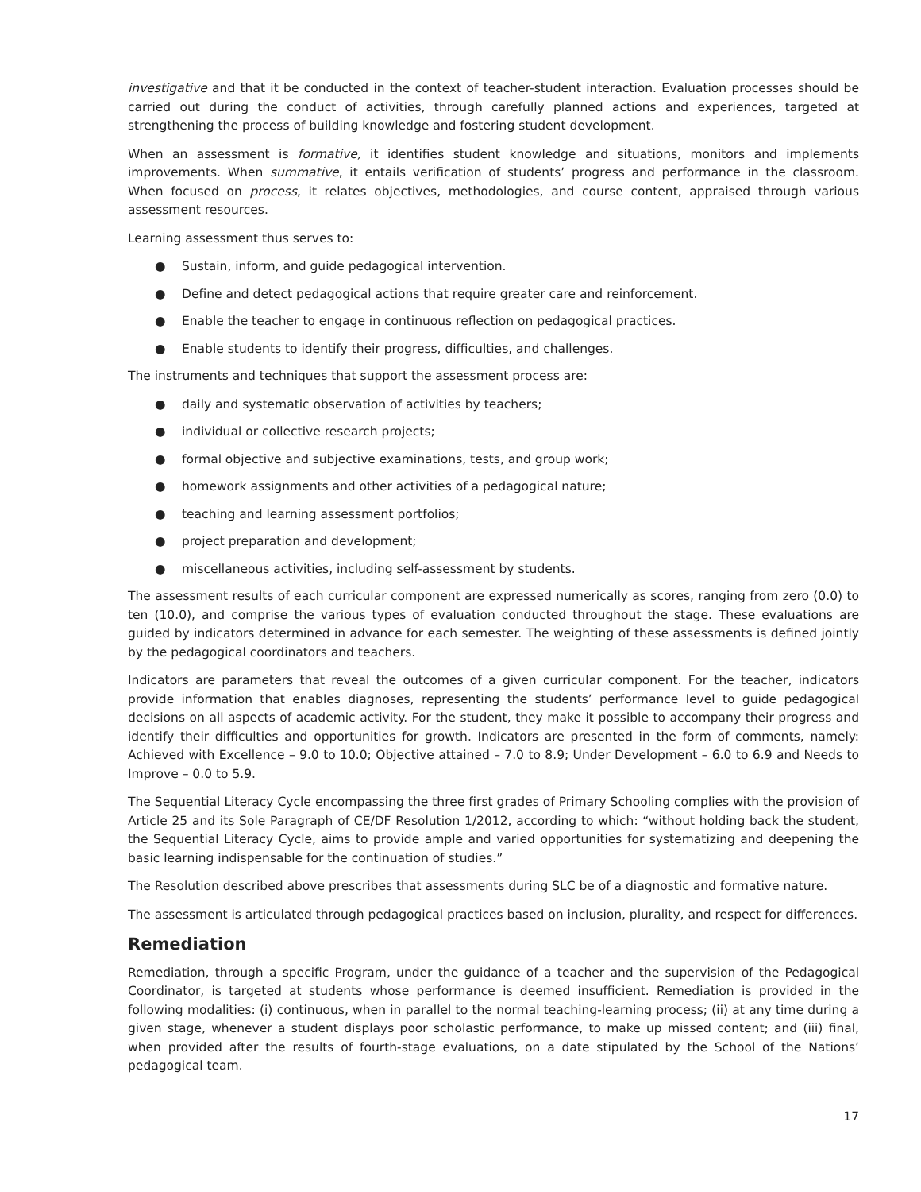investigative and that it be conducted in the context of teacher-student interaction. Evaluation processes should be carried out during the conduct of activities, through carefully planned actions and experiences, targeted at strengthening the process of building knowledge and fostering student development.
When an assessment is formative, it identifies student knowledge and situations, monitors and implements improvements. When summative, it entails verification of students’ progress and performance in the classroom. When focused on process, it relates objectives, methodologies, and course content, appraised through various assessment resources.
Learning assessment thus serves to:
● Sustain, inform, and guide pedagogical intervention.
● Define and detect pedagogical actions that require greater care and reinforcement.
● Enable the teacher to engage in continuous reflection on pedagogical practices.
● Enable students to identify their progress, difficulties, and challenges.
The instruments and techniques that support the assessment process are:
● daily and systematic observation of activities by teachers;
● individual or collective research projects;
● formal objective and subjective examinations, tests, and group work;
● homework assignments and other activities of a pedagogical nature;
● teaching and learning assessment portfolios;
● project preparation and development;
● miscellaneous activities, including self-assessment by students.
The assessment results of each curricular component are expressed numerically as scores, ranging from zero (0.0) to ten (10.0), and comprise the various types of evaluation conducted throughout the stage. These evaluations are guided by indicators determined in advance for each semester. The weighting of these assessments is defined jointly by the pedagogical coordinators and teachers.
Indicators are parameters that reveal the outcomes of a given curricular component. For the teacher, indicators provide information that enables diagnoses, representing the students’ performance level to guide pedagogical decisions on all aspects of academic activity. For the student, they make it possible to accompany their progress and identify their difficulties and opportunities for growth. Indicators are presented in the form of comments, namely: Achieved with Excellence – 9.0 to 10.0; Objective attained – 7.0 to 8.9; Under Development – 6.0 to 6.9 and Needs to Improve – 0.0 to 5.9.
The Sequential Literacy Cycle encompassing the three first grades of Primary Schooling complies with the provision of Article 25 and its Sole Paragraph of CE/DF Resolution 1/2012, according to which: “without holding back the student, the Sequential Literacy Cycle, aims to provide ample and varied opportunities for systematizing and deepening the basic learning indispensable for the continuation of studies.”
The Resolution described above prescribes that assessments during SLC be of a diagnostic and formative nature.
The assessment is articulated through pedagogical practices based on inclusion, plurality, and respect for differences.
Remediation
Remediation, through a specific Program, under the guidance of a teacher and the supervision of the Pedagogical Coordinator, is targeted at students whose performance is deemed insufficient. Remediation is provided in the following modalities: (i) continuous, when in parallel to the normal teaching-learning process; (ii) at any time during a given stage, whenever a student displays poor scholastic performance, to make up missed content; and (iii) final, when provided after the results of fourth-stage evaluations, on a date stipulated by the School of the Nations’ pedagogical team.
17